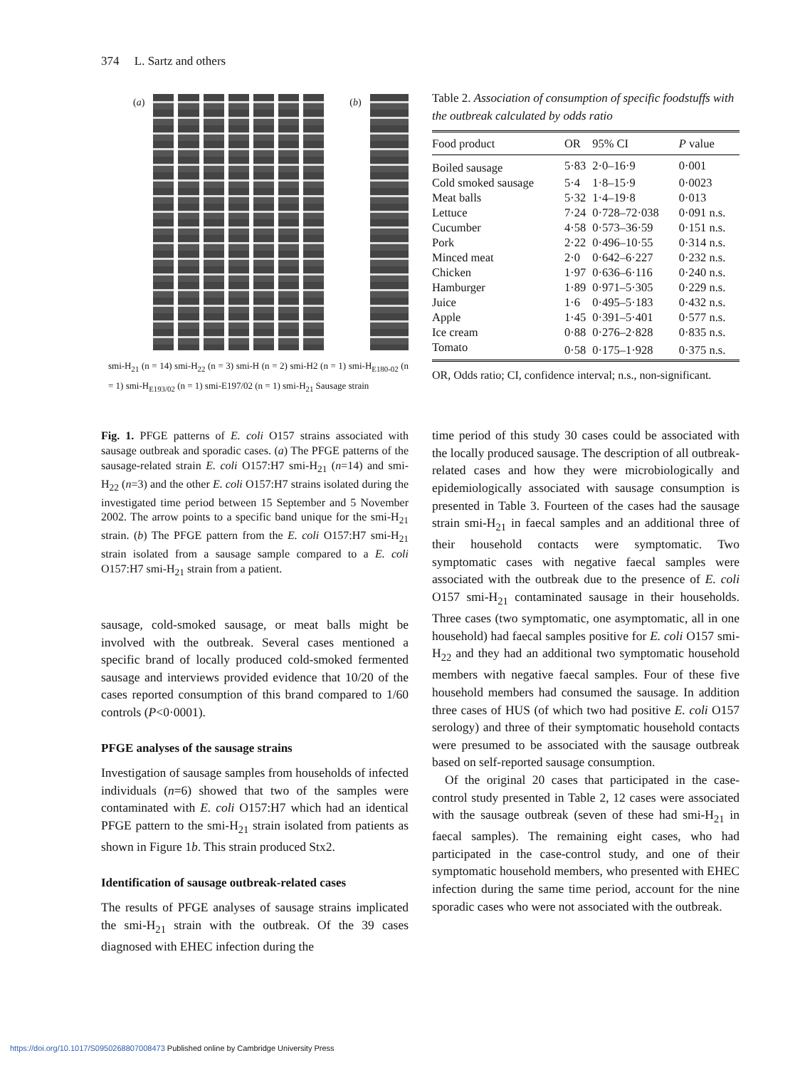374 L. Sartz and others
(a) (b)
smi-H<sub>21</sub> (n = 14) smi-H<sub>22</sub> (n = 3) smi-H (n = 2) smi-H2 (n = 1) smi-H<sub>E180-02</sub> (n = 1) smi-H<sub>E193/02</sub> (n = 1) smi-E197/02 (n = 1) smi-H<sub>21</sub> Sausage strain
Fig. 1. PFGE patterns of E. coli O157 strains associated with sausage outbreak and sporadic cases. (a) The PFGE patterns of the sausage-related strain E. coli O157:H7 smi-H<sub>21</sub> (n=14) and smi-H<sub>22</sub> (n=3) and the other E. coli O157:H7 strains isolated during the investigated time period between 15 September and 5 November 2002. The arrow points to a specific band unique for the smi-H<sub>21</sub> strain. (b) The PFGE pattern from the E. coli O157:H7 smi-H<sub>21</sub> strain isolated from a sausage sample compared to a E. coli O157:H7 smi-H<sub>21</sub> strain from a patient.
sausage, cold-smoked sausage, or meat balls might be involved with the outbreak. Several cases mentioned a specific brand of locally produced cold-smoked fermented sausage and interviews provided evidence that 10/20 of the cases reported consumption of this brand compared to 1/60 controls (P<0·0001).
PFGE analyses of the sausage strains
Investigation of sausage samples from households of infected individuals (n=6) showed that two of the samples were contaminated with E. coli O157:H7 which had an identical PFGE pattern to the smi-H<sub>21</sub> strain isolated from patients as shown in Figure 1b. This strain produced Stx2.
Identification of sausage outbreak-related cases
The results of PFGE analyses of sausage strains implicated the smi-H<sub>21</sub> strain with the outbreak. Of the 39 cases diagnosed with EHEC infection during the
Table 2. Association of consumption of specific foodstuffs with the outbreak calculated by odds ratio
| Food product | OR | 95% CI | P value |
| --- | --- | --- | --- |
| Boiled sausage | 5·83 | 2·0–16·9 | 0·001 |
| Cold smoked sausage | 5·4 | 1·8–15·9 | 0·0023 |
| Meat balls | 5·32 | 1·4–19·8 | 0·013 |
| Lettuce | 7·24 | 0·728–72·038 | 0·091 n.s. |
| Cucumber | 4·58 | 0·573–36·59 | 0·151 n.s. |
| Pork | 2·22 | 0·496–10·55 | 0·314 n.s. |
| Minced meat | 2·0 | 0·642–6·227 | 0·232 n.s. |
| Chicken | 1·97 | 0·636–6·116 | 0·240 n.s. |
| Hamburger | 1·89 | 0·971–5·305 | 0·229 n.s. |
| Juice | 1·6 | 0·495–5·183 | 0·432 n.s. |
| Apple | 1·45 | 0·391–5·401 | 0·577 n.s. |
| Ice cream | 0·88 | 0·276–2·828 | 0·835 n.s. |
| Tomato | 0·58 | 0·175–1·928 | 0·375 n.s. |
OR, Odds ratio; CI, confidence interval; n.s., non-significant.
time period of this study 30 cases could be associated with the locally produced sausage. The description of all outbreak-related cases and how they were microbiologically and epidemiologically associated with sausage consumption is presented in Table 3. Fourteen of the cases had the sausage strain smi-H<sub>21</sub> in faecal samples and an additional three of their household contacts were symptomatic. Two symptomatic cases with negative faecal samples were associated with the outbreak due to the presence of E. coli O157 smi-H<sub>21</sub> contaminated sausage in their households. Three cases (two symptomatic, one asymptomatic, all in one household) had faecal samples positive for E. coli O157 smi-H<sub>22</sub> and they had an additional two symptomatic household members with negative faecal samples. Four of these five household members had consumed the sausage. In addition three cases of HUS (of which two had positive E. coli O157 serology) and three of their symptomatic household contacts were presumed to be associated with the sausage outbreak based on self-reported sausage consumption.
Of the original 20 cases that participated in the case-control study presented in Table 2, 12 cases were associated with the sausage outbreak (seven of these had smi-H<sub>21</sub> in faecal samples). The remaining eight cases, who had participated in the case-control study, and one of their symptomatic household members, who presented with EHEC infection during the same time period, account for the nine sporadic cases who were not associated with the outbreak.
https://doi.org/10.1017/S0950268807008473 Published online by Cambridge University Press